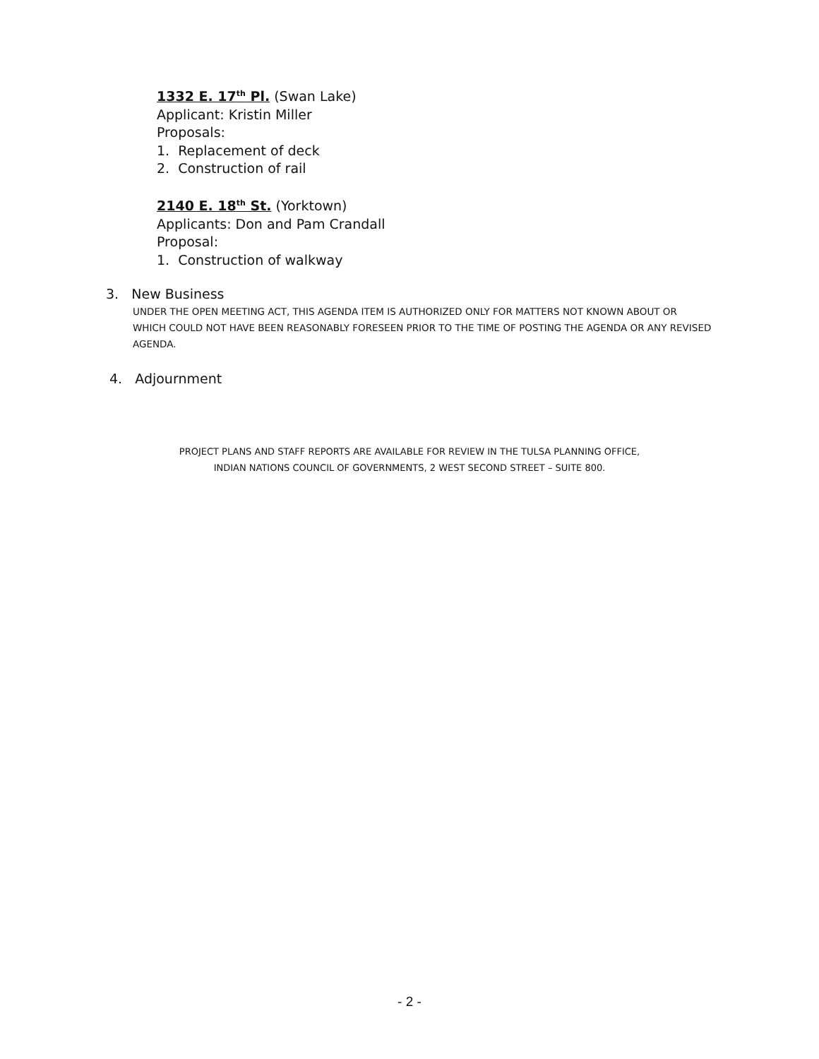1332 E. 17<sup>th</sup> Pl. (Swan Lake)
Applicant: Kristin Miller
Proposals:
1. Replacement of deck
2. Construction of rail
2140 E. 18<sup>th</sup> St. (Yorktown)
Applicants: Don and Pam Crandall
Proposal:
1. Construction of walkway
3. New Business
UNDER THE OPEN MEETING ACT, THIS AGENDA ITEM IS AUTHORIZED ONLY FOR MATTERS NOT KNOWN ABOUT OR WHICH COULD NOT HAVE BEEN REASONABLY FORESEEN PRIOR TO THE TIME OF POSTING THE AGENDA OR ANY REVISED AGENDA.
4. Adjournment
PROJECT PLANS AND STAFF REPORTS ARE AVAILABLE FOR REVIEW IN THE TULSA PLANNING OFFICE,
INDIAN NATIONS COUNCIL OF GOVERNMENTS, 2 WEST SECOND STREET – SUITE 800.
- 2 -